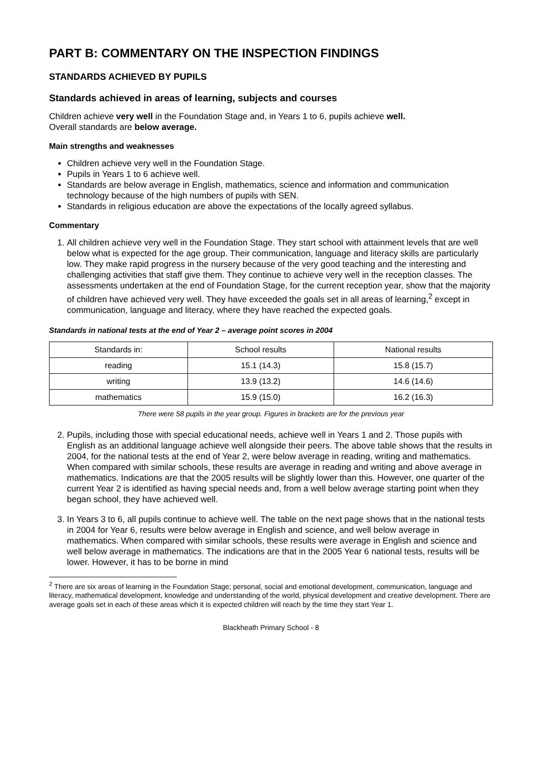PART B: COMMENTARY ON THE INSPECTION FINDINGS
STANDARDS ACHIEVED BY PUPILS
Standards achieved in areas of learning, subjects and courses
Children achieve very well in the Foundation Stage and, in Years 1 to 6, pupils achieve well.
Overall standards are below average.
Main strengths and weaknesses
Children achieve very well in the Foundation Stage.
Pupils in Years 1 to 6 achieve well.
Standards are below average in English, mathematics, science and information and communication technology because of the high numbers of pupils with SEN.
Standards in religious education are above the expectations of the locally agreed syllabus.
Commentary
1. All children achieve very well in the Foundation Stage. They start school with attainment levels that are well below what is expected for the age group. Their communication, language and literacy skills are particularly low. They make rapid progress in the nursery because of the very good teaching and the interesting and challenging activities that staff give them. They continue to achieve very well in the reception classes. The assessments undertaken at the end of Foundation Stage, for the current reception year, show that the majority of children have achieved very well. They have exceeded the goals set in all areas of learning,<sup>2</sup> except in communication, language and literacy, where they have reached the expected goals.
Standards in national tests at the end of Year 2 – average point scores in 2004
| Standards in: | School results | National results |
| --- | --- | --- |
| reading | 15.1 (14.3) | 15.8 (15.7) |
| writing | 13.9 (13.2) | 14.6 (14.6) |
| mathematics | 15.9 (15.0) | 16.2 (16.3) |
There were 58 pupils in the year group. Figures in brackets are for the previous year
2. Pupils, including those with special educational needs, achieve well in Years 1 and 2. Those pupils with English as an additional language achieve well alongside their peers. The above table shows that the results in 2004, for the national tests at the end of Year 2, were below average in reading, writing and mathematics. When compared with similar schools, these results are average in reading and writing and above average in mathematics. Indications are that the 2005 results will be slightly lower than this. However, one quarter of the current Year 2 is identified as having special needs and, from a well below average starting point when they began school, they have achieved well.
3. In Years 3 to 6, all pupils continue to achieve well. The table on the next page shows that in the national tests in 2004 for Year 6, results were below average in English and science, and well below average in mathematics. When compared with similar schools, these results were average in English and science and well below average in mathematics. The indications are that in the 2005 Year 6 national tests, results will be lower. However, it has to be borne in mind
<sup>2</sup> There are six areas of learning in the Foundation Stage; personal, social and emotional development, communication, language and literacy, mathematical development, knowledge and understanding of the world, physical development and creative development. There are average goals set in each of these areas which it is expected children will reach by the time they start Year 1.
Blackheath Primary School - 8